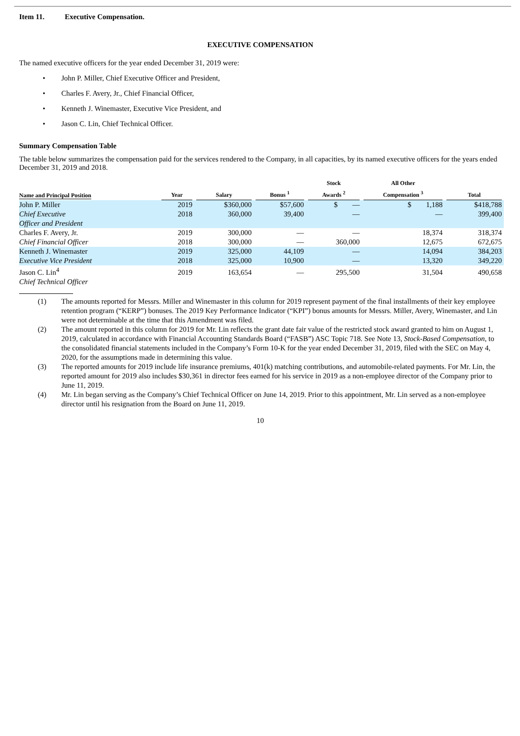Item 11. Executive Compensation.
EXECUTIVE COMPENSATION
The named executive officers for the year ended December 31, 2019 were:
• John P. Miller, Chief Executive Officer and President,
• Charles F. Avery, Jr., Chief Financial Officer,
• Kenneth J. Winemaster, Executive Vice President, and
• Jason C. Lin, Chief Technical Officer.
Summary Compensation Table
The table below summarizes the compensation paid for the services rendered to the Company, in all capacities, by its named executive officers for the years ended December 31, 2019 and 2018.
| Name and Principal Position | Year | Salary | Bonus <sup>1</sup> | Stock Awards <sup>2</sup> | All Other Compensation <sup>3</sup> | Total |
| --- | --- | --- | --- | --- | --- | --- |
| John P. Miller | 2019 | $360,000 | $57,600 | $ — | $ 1,188 | $418,788 |
| Chief Executive Officer and President | 2018 | 360,000 | 39,400 | — | — | 399,400 |
| Charles F. Avery, Jr. | 2019 | 300,000 | — | — | 18,374 | 318,374 |
| Chief Financial Officer | 2018 | 300,000 | — | 360,000 | 12,675 | 672,675 |
| Kenneth J. Winemaster | 2019 | 325,000 | 44,109 | — | 14,094 | 384,203 |
| Executive Vice President | 2018 | 325,000 | 10,900 | — | 13,320 | 349,220 |
| Jason C. Lin<sup>4</sup> | 2019 | 163,654 | — | 295,500 | 31,504 | 490,658 |
| Chief Technical Officer | | | | | | |
(1) The amounts reported for Messrs. Miller and Winemaster in this column for 2019 represent payment of the final installments of their key employee retention program (“KERP”) bonuses. The 2019 Key Performance Indicator (“KPI”) bonus amounts for Messrs. Miller, Avery, Winemaster, and Lin were not determinable at the time that this Amendment was filed.
(2) The amount reported in this column for 2019 for Mr. Lin reflects the grant date fair value of the restricted stock award granted to him on August 1, 2019, calculated in accordance with Financial Accounting Standards Board (“FASB”) ASC Topic 718. See Note 13, Stock-Based Compensation, to the consolidated financial statements included in the Company’s Form 10-K for the year ended December 31, 2019, filed with the SEC on May 4, 2020, for the assumptions made in determining this value.
(3) The reported amounts for 2019 include life insurance premiums, 401(k) matching contributions, and automobile-related payments. For Mr. Lin, the reported amount for 2019 also includes $30,361 in director fees earned for his service in 2019 as a non-employee director of the Company prior to June 11, 2019.
(4) Mr. Lin began serving as the Company’s Chief Technical Officer on June 14, 2019. Prior to this appointment, Mr. Lin served as a non-employee director until his resignation from the Board on June 11, 2019.
10